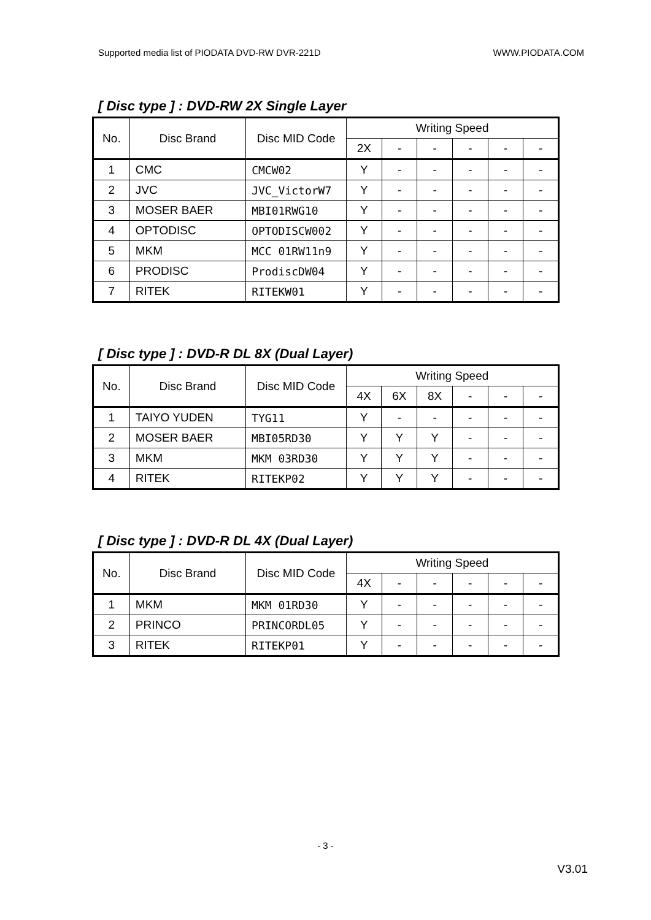Supported media list of PIODATA DVD-RW DVR-221D WWW.PIODATA.COM
[ Disc type ] : DVD-RW 2X Single Layer
| No. | Disc Brand | Disc MID Code | Writing Speed | | | | | |
| --- | --- | --- | --- | --- | --- | --- | --- | --- |
| | | | 2X | - | - | - | - | - |
| 1 | CMC | CMCW02 | Y | - | - | - | - | - |
| 2 | JVC | JVC_VictorW7 | Y | - | - | - | - | - |
| 3 | MOSER BAER | MBI01RWG10 | Y | - | - | - | - | - |
| 4 | OPTODISC | OPTODISCW002 | Y | - | - | - | - | - |
| 5 | MKM | MCC 01RW11n9 | Y | - | - | - | - | - |
| 6 | PRODISC | ProdiscDW04 | Y | - | - | - | - | - |
| 7 | RITEK | RITEKW01 | Y | - | - | - | - | - |
[ Disc type ] : DVD-R DL 8X (Dual Layer)
| No. | Disc Brand | Disc MID Code | Writing Speed | | | | | |
| --- | --- | --- | --- | --- | --- | --- | --- | --- |
| | | | 4X | 6X | 8X | - | - | - |
| 1 | TAIYO YUDEN | TYG11 | Y | - | - | - | - | - |
| 2 | MOSER BAER | MBI05RD30 | Y | Y | Y | - | - | - |
| 3 | MKM | MKM 03RD30 | Y | Y | Y | - | - | - |
| 4 | RITEK | RITEKP02 | Y | Y | Y | - | - | - |
[ Disc type ] : DVD-R DL 4X (Dual Layer)
| No. | Disc Brand | Disc MID Code | Writing Speed | | | | | |
| --- | --- | --- | --- | --- | --- | --- | --- | --- |
| | | | 4X | - | - | - | - | - |
| 1 | MKM | MKM 01RD30 | Y | - | - | - | - | - |
| 2 | PRINCO | PRINCORDL05 | Y | - | - | - | - | - |
| 3 | RITEK | RITEKP01 | Y | - | - | - | - | - |
- 3 -
V3.01